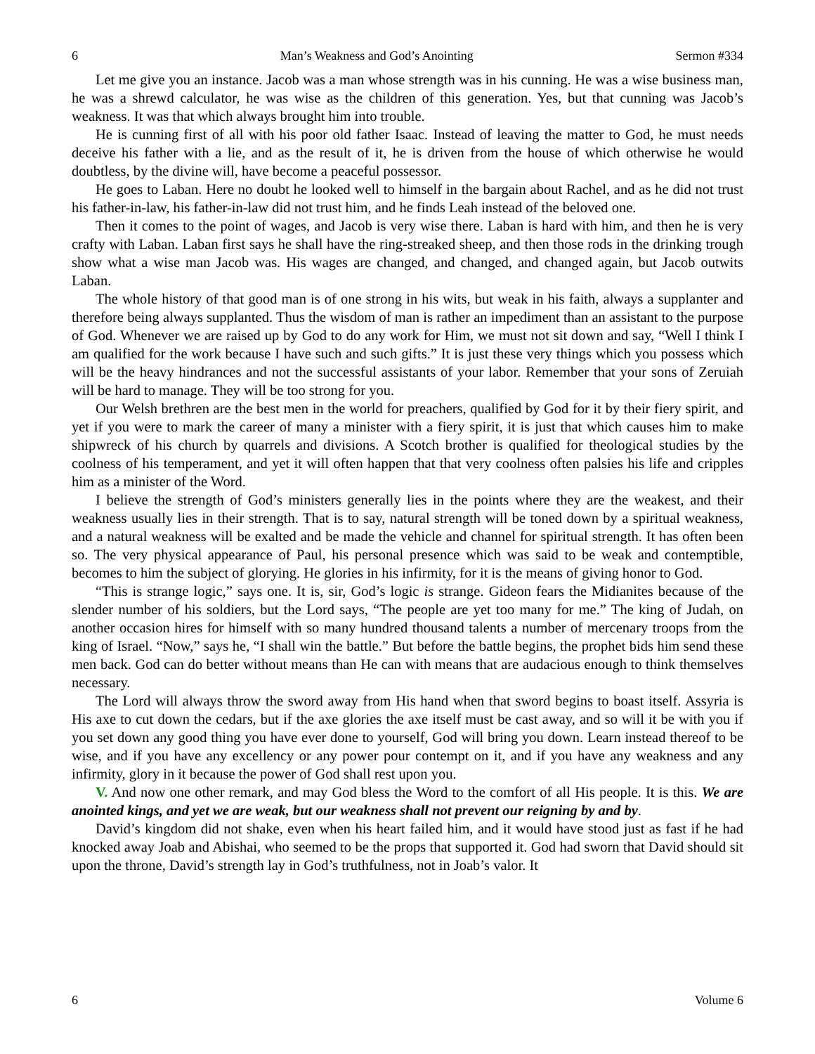6 Man’s Weakness and God’s Anointing Sermon #334
Let me give you an instance. Jacob was a man whose strength was in his cunning. He was a wise business man, he was a shrewd calculator, he was wise as the children of this generation. Yes, but that cunning was Jacob’s weakness. It was that which always brought him into trouble.
He is cunning first of all with his poor old father Isaac. Instead of leaving the matter to God, he must needs deceive his father with a lie, and as the result of it, he is driven from the house of which otherwise he would doubtless, by the divine will, have become a peaceful possessor.
He goes to Laban. Here no doubt he looked well to himself in the bargain about Rachel, and as he did not trust his father-in-law, his father-in-law did not trust him, and he finds Leah instead of the beloved one.
Then it comes to the point of wages, and Jacob is very wise there. Laban is hard with him, and then he is very crafty with Laban. Laban first says he shall have the ring-streaked sheep, and then those rods in the drinking trough show what a wise man Jacob was. His wages are changed, and changed, and changed again, but Jacob outwits Laban.
The whole history of that good man is of one strong in his wits, but weak in his faith, always a supplanter and therefore being always supplanted. Thus the wisdom of man is rather an impediment than an assistant to the purpose of God. Whenever we are raised up by God to do any work for Him, we must not sit down and say, “Well I think I am qualified for the work because I have such and such gifts.” It is just these very things which you possess which will be the heavy hindrances and not the successful assistants of your labor. Remember that your sons of Zeruiah will be hard to manage. They will be too strong for you.
Our Welsh brethren are the best men in the world for preachers, qualified by God for it by their fiery spirit, and yet if you were to mark the career of many a minister with a fiery spirit, it is just that which causes him to make shipwreck of his church by quarrels and divisions. A Scotch brother is qualified for theological studies by the coolness of his temperament, and yet it will often happen that that very coolness often palsies his life and cripples him as a minister of the Word.
I believe the strength of God’s ministers generally lies in the points where they are the weakest, and their weakness usually lies in their strength. That is to say, natural strength will be toned down by a spiritual weakness, and a natural weakness will be exalted and be made the vehicle and channel for spiritual strength. It has often been so. The very physical appearance of Paul, his personal presence which was said to be weak and contemptible, becomes to him the subject of glorying. He glories in his infirmity, for it is the means of giving honor to God.
“This is strange logic,” says one. It is, sir, God’s logic is strange. Gideon fears the Midianites because of the slender number of his soldiers, but the Lord says, “The people are yet too many for me.” The king of Judah, on another occasion hires for himself with so many hundred thousand talents a number of mercenary troops from the king of Israel. “Now,” says he, “I shall win the battle.” But before the battle begins, the prophet bids him send these men back. God can do better without means than He can with means that are audacious enough to think themselves necessary.
The Lord will always throw the sword away from His hand when that sword begins to boast itself. Assyria is His axe to cut down the cedars, but if the axe glories the axe itself must be cast away, and so will it be with you if you set down any good thing you have ever done to yourself, God will bring you down. Learn instead thereof to be wise, and if you have any excellency or any power pour contempt on it, and if you have any weakness and any infirmity, glory in it because the power of God shall rest upon you.
V. And now one other remark, and may God bless the Word to the comfort of all His people. It is this. We are anointed kings, and yet we are weak, but our weakness shall not prevent our reigning by and by.
David’s kingdom did not shake, even when his heart failed him, and it would have stood just as fast if he had knocked away Joab and Abishai, who seemed to be the props that supported it. God had sworn that David should sit upon the throne, David’s strength lay in God’s truthfulness, not in Joab’s valor. It
6 Volume 6